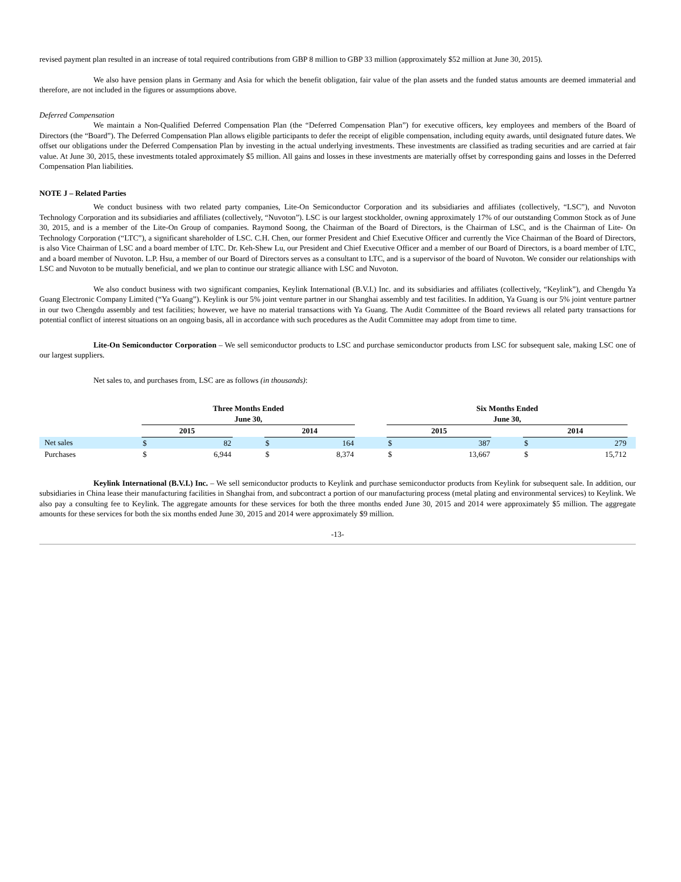revised payment plan resulted in an increase of total required contributions from GBP 8 million to GBP 33 million (approximately $52 million at June 30, 2015).
We also have pension plans in Germany and Asia for which the benefit obligation, fair value of the plan assets and the funded status amounts are deemed immaterial and therefore, are not included in the figures or assumptions above.
Deferred Compensation
We maintain a Non-Qualified Deferred Compensation Plan (the “Deferred Compensation Plan”) for executive officers, key employees and members of the Board of Directors (the “Board”). The Deferred Compensation Plan allows eligible participants to defer the receipt of eligible compensation, including equity awards, until designated future dates. We offset our obligations under the Deferred Compensation Plan by investing in the actual underlying investments. These investments are classified as trading securities and are carried at fair value. At June 30, 2015, these investments totaled approximately $5 million. All gains and losses in these investments are materially offset by corresponding gains and losses in the Deferred Compensation Plan liabilities.
NOTE J – Related Parties
We conduct business with two related party companies, Lite-On Semiconductor Corporation and its subsidiaries and affiliates (collectively, “LSC”), and Nuvoton Technology Corporation and its subsidiaries and affiliates (collectively, “Nuvoton”). LSC is our largest stockholder, owning approximately 17% of our outstanding Common Stock as of June 30, 2015, and is a member of the Lite-On Group of companies. Raymond Soong, the Chairman of the Board of Directors, is the Chairman of LSC, and is the Chairman of Lite- On Technology Corporation (“LTC”), a significant shareholder of LSC. C.H. Chen, our former President and Chief Executive Officer and currently the Vice Chairman of the Board of Directors, is also Vice Chairman of LSC and a board member of LTC. Dr. Keh-Shew Lu, our President and Chief Executive Officer and a member of our Board of Directors, is a board member of LTC, and a board member of Nuvoton. L.P. Hsu, a member of our Board of Directors serves as a consultant to LTC, and is a supervisor of the board of Nuvoton. We consider our relationships with LSC and Nuvoton to be mutually beneficial, and we plan to continue our strategic alliance with LSC and Nuvoton.
We also conduct business with two significant companies, Keylink International (B.V.I.) Inc. and its subsidiaries and affiliates (collectively, “Keylink”), and Chengdu Ya Guang Electronic Company Limited (“Ya Guang”). Keylink is our 5% joint venture partner in our Shanghai assembly and test facilities. In addition, Ya Guang is our 5% joint venture partner in our two Chengdu assembly and test facilities; however, we have no material transactions with Ya Guang. The Audit Committee of the Board reviews all related party transactions for potential conflict of interest situations on an ongoing basis, all in accordance with such procedures as the Audit Committee may adopt from time to time.
Lite-On Semiconductor Corporation – We sell semiconductor products to LSC and purchase semiconductor products from LSC for subsequent sale, making LSC one of our largest suppliers.
Net sales to, and purchases from, LSC are as follows (in thousands):
| | Three Months Ended June 30, | | | | | | Six Months Ended June 30, | | | | | |
| | 2015 | | | 2014 | | | 2015 | | | 2014 | | |
| Net sales | $ | 82 | | $ | 164 | | $ | 387 | | $ | 279 | |
| Purchases | $ | 6,944 | | $ | 8,374 | | $ | 13,667 | | $ | 15,712 | |
Keylink International (B.V.I.) Inc. – We sell semiconductor products to Keylink and purchase semiconductor products from Keylink for subsequent sale. In addition, our subsidiaries in China lease their manufacturing facilities in Shanghai from, and subcontract a portion of our manufacturing process (metal plating and environmental services) to Keylink. We also pay a consulting fee to Keylink. The aggregate amounts for these services for both the three months ended June 30, 2015 and 2014 were approximately $5 million. The aggregate amounts for these services for both the six months ended June 30, 2015 and 2014 were approximately $9 million.
-13-